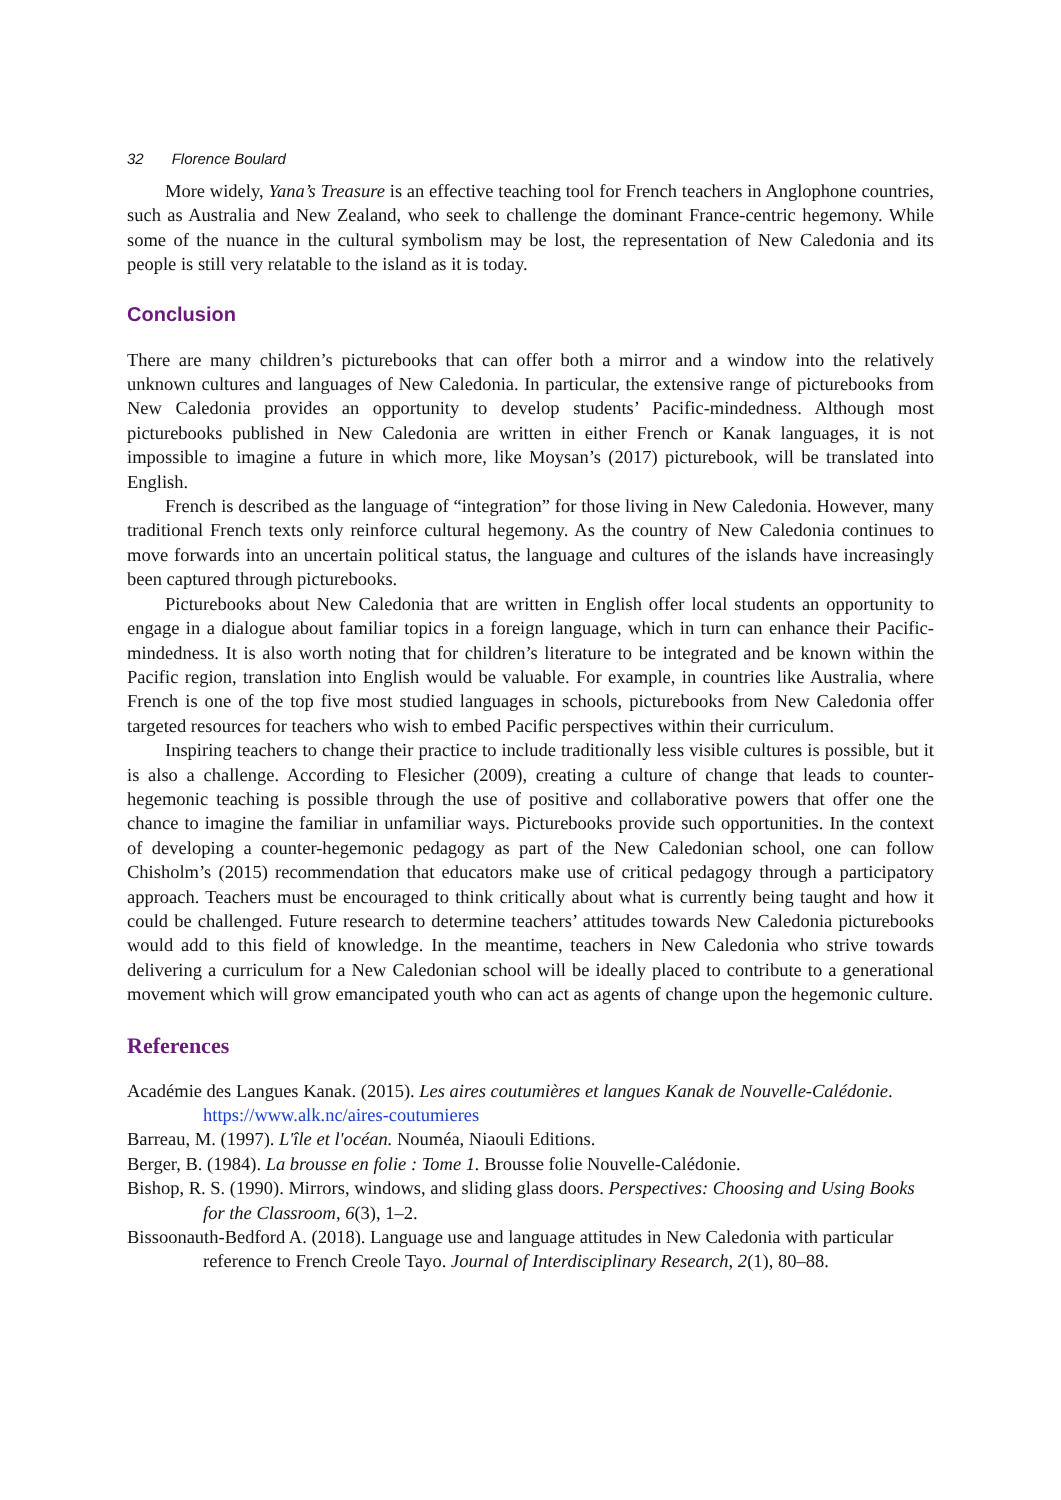32 Florence Boulard
More widely, Yana’s Treasure is an effective teaching tool for French teachers in Anglophone countries, such as Australia and New Zealand, who seek to challenge the dominant France-centric hegemony. While some of the nuance in the cultural symbolism may be lost, the representation of New Caledonia and its people is still very relatable to the island as it is today.
Conclusion
There are many children’s picturebooks that can offer both a mirror and a window into the relatively unknown cultures and languages of New Caledonia. In particular, the extensive range of picturebooks from New Caledonia provides an opportunity to develop students’ Pacific-mindedness. Although most picturebooks published in New Caledonia are written in either French or Kanak languages, it is not impossible to imagine a future in which more, like Moysan’s (2017) picturebook, will be translated into English.
French is described as the language of “integration” for those living in New Caledonia. However, many traditional French texts only reinforce cultural hegemony. As the country of New Caledonia continues to move forwards into an uncertain political status, the language and cultures of the islands have increasingly been captured through picturebooks.
Picturebooks about New Caledonia that are written in English offer local students an opportunity to engage in a dialogue about familiar topics in a foreign language, which in turn can enhance their Pacific-mindedness. It is also worth noting that for children’s literature to be integrated and be known within the Pacific region, translation into English would be valuable. For example, in countries like Australia, where French is one of the top five most studied languages in schools, picturebooks from New Caledonia offer targeted resources for teachers who wish to embed Pacific perspectives within their curriculum.
Inspiring teachers to change their practice to include traditionally less visible cultures is possible, but it is also a challenge. According to Flesicher (2009), creating a culture of change that leads to counter-hegemonic teaching is possible through the use of positive and collaborative powers that offer one the chance to imagine the familiar in unfamiliar ways. Picturebooks provide such opportunities. In the context of developing a counter-hegemonic pedagogy as part of the New Caledonian school, one can follow Chisholm’s (2015) recommendation that educators make use of critical pedagogy through a participatory approach. Teachers must be encouraged to think critically about what is currently being taught and how it could be challenged. Future research to determine teachers’ attitudes towards New Caledonia picturebooks would add to this field of knowledge. In the meantime, teachers in New Caledonia who strive towards delivering a curriculum for a New Caledonian school will be ideally placed to contribute to a generational movement which will grow emancipated youth who can act as agents of change upon the hegemonic culture.
References
Académie des Langues Kanak. (2015). Les aires coutumières et langues Kanak de Nouvelle-Calédonie. https://www.alk.nc/aires-coutumieres
Barreau, M. (1997). L'île et l'océan. Nouméa, Niaouli Editions.
Berger, B. (1984). La brousse en folie : Tome 1. Brousse folie Nouvelle-Calédonie.
Bishop, R. S. (1990). Mirrors, windows, and sliding glass doors. Perspectives: Choosing and Using Books for the Classroom, 6(3), 1–2.
Bissoonauth-Bedford A. (2018). Language use and language attitudes in New Caledonia with particular reference to French Creole Tayo. Journal of Interdisciplinary Research, 2(1), 80–88.